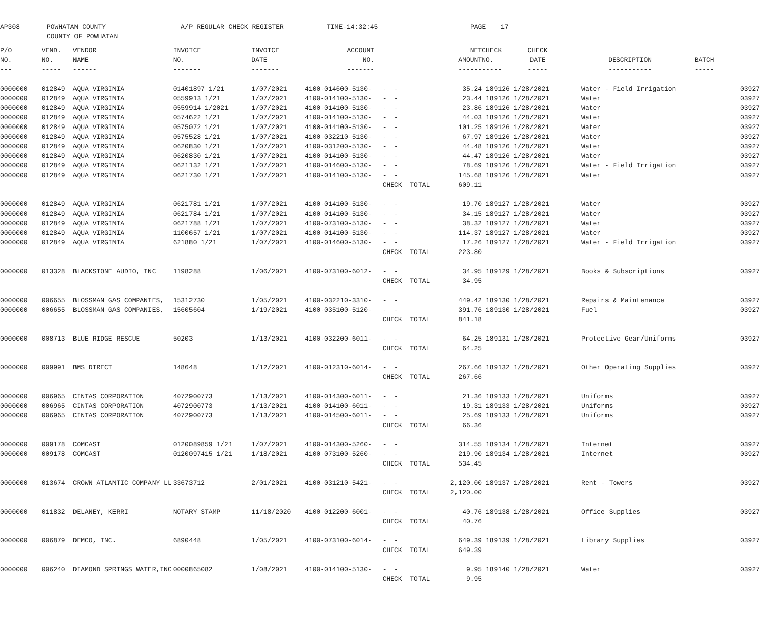AP308
POWHATAN COUNTY COUNTY OF POWHATAN
A/P REGULAR CHECK REGISTER
TIME-14:32:45
PAGE
17
| P/O | VEND. | VENDOR | INVOICE | INVOICE | ACCOUNT | | NET | CHECK | CHECK | | |
| --- | --- | --- | --- | --- | --- | --- | --- | --- | --- | --- | --- |
| NO. | NO. | NAME | NO. | DATE | NO. | | AMOUNT | NO. | DATE | DESCRIPTION | BATCH |
| --- | ----- | ------ | ------- | ------- | ------- | | ------ | ----- | ----- | ----------- | ----- |
| 0000000 | 012849 | AQUA VIRGINIA | 01401897 1/21 | 1/07/2021 | 4100-014600-5130- | - - | 35.24 | 189126 | 1/28/2021 | Water - Field Irrigation | 03927 |
| 0000000 | 012849 | AQUA VIRGINIA | 0559913 1/21 | 1/07/2021 | 4100-014100-5130- | - - | 23.44 | 189126 | 1/28/2021 | Water | 03927 |
| 0000000 | 012849 | AQUA VIRGINIA | 0559914 1/2021 | 1/07/2021 | 4100-014100-5130- | - - | 23.86 | 189126 | 1/28/2021 | Water | 03927 |
| 0000000 | 012849 | AQUA VIRGINIA | 0574622 1/21 | 1/07/2021 | 4100-014100-5130- | - - | 44.03 | 189126 | 1/28/2021 | Water | 03927 |
| 0000000 | 012849 | AQUA VIRGINIA | 0575072 1/21 | 1/07/2021 | 4100-014100-5130- | - - | 101.25 | 189126 | 1/28/2021 | Water | 03927 |
| 0000000 | 012849 | AQUA VIRGINIA | 0575528 1/21 | 1/07/2021 | 4100-032210-5130- | - - | 67.97 | 189126 | 1/28/2021 | Water | 03927 |
| 0000000 | 012849 | AQUA VIRGINIA | 0620830 1/21 | 1/07/2021 | 4100-031200-5130- | - - | 44.48 | 189126 | 1/28/2021 | Water | 03927 |
| 0000000 | 012849 | AQUA VIRGINIA | 0620830 1/21 | 1/07/2021 | 4100-014100-5130- | - - | 44.47 | 189126 | 1/28/2021 | Water | 03927 |
| 0000000 | 012849 | AQUA VIRGINIA | 0621132 1/21 | 1/07/2021 | 4100-014600-5130- | - - | 78.69 | 189126 | 1/28/2021 | Water - Field Irrigation | 03927 |
| 0000000 | 012849 | AQUA VIRGINIA | 0621730 1/21 | 1/07/2021 | 4100-014100-5130- | - - | 145.68 | 189126 | 1/28/2021 | Water | 03927 |
| | | | | | | CHECK TOTAL | 609.11 | | | | |
| 0000000 | 012849 | AQUA VIRGINIA | 0621781 1/21 | 1/07/2021 | 4100-014100-5130- | - - | 19.70 | 189127 | 1/28/2021 | Water | 03927 |
| 0000000 | 012849 | AQUA VIRGINIA | 0621784 1/21 | 1/07/2021 | 4100-014100-5130- | - - | 34.15 | 189127 | 1/28/2021 | Water | 03927 |
| 0000000 | 012849 | AQUA VIRGINIA | 0621788 1/21 | 1/07/2021 | 4100-073100-5130- | - - | 38.32 | 189127 | 1/28/2021 | Water | 03927 |
| 0000000 | 012849 | AQUA VIRGINIA | 1100657 1/21 | 1/07/2021 | 4100-014100-5130- | - - | 114.37 | 189127 | 1/28/2021 | Water | 03927 |
| 0000000 | 012849 | AQUA VIRGINIA | 621880 1/21 | 1/07/2021 | 4100-014600-5130- | - - | 17.26 | 189127 | 1/28/2021 | Water - Field Irrigation | 03927 |
| | | | | | | CHECK TOTAL | 223.80 | | | | |
| 0000000 | 013328 | BLACKSTONE AUDIO, INC | 1198288 | 1/06/2021 | 4100-073100-6012- | - - | 34.95 | 189129 | 1/28/2021 | Books & Subscriptions | 03927 |
| | | | | | | CHECK TOTAL | 34.95 | | | | |
| 0000000 | 006655 | BLOSSMAN GAS COMPANIES, | 15312730 | 1/05/2021 | 4100-032210-3310- | - - | 449.42 | 189130 | 1/28/2021 | Repairs & Maintenance | 03927 |
| 0000000 | 006655 | BLOSSMAN GAS COMPANIES, | 15605604 | 1/19/2021 | 4100-035100-5120- | - - | 391.76 | 189130 | 1/28/2021 | Fuel | 03927 |
| | | | | | | CHECK TOTAL | 841.18 | | | | |
| 0000000 | 008713 | BLUE RIDGE RESCUE | 50203 | 1/13/2021 | 4100-032200-6011- | - - | 64.25 | 189131 | 1/28/2021 | Protective Gear/Uniforms | 03927 |
| | | | | | | CHECK TOTAL | 64.25 | | | | |
| 0000000 | 009991 | BMS DIRECT | 148648 | 1/12/2021 | 4100-012310-6014- | - - | 267.66 | 189132 | 1/28/2021 | Other Operating Supplies | 03927 |
| | | | | | | CHECK TOTAL | 267.66 | | | | |
| 0000000 | 006965 | CINTAS CORPORATION | 4072900773 | 1/13/2021 | 4100-014300-6011- | - - | 21.36 | 189133 | 1/28/2021 | Uniforms | 03927 |
| 0000000 | 006965 | CINTAS CORPORATION | 4072900773 | 1/13/2021 | 4100-014100-6011- | - - | 19.31 | 189133 | 1/28/2021 | Uniforms | 03927 |
| 0000000 | 006965 | CINTAS CORPORATION | 4072900773 | 1/13/2021 | 4100-014500-6011- | - - | 25.69 | 189133 | 1/28/2021 | Uniforms | 03927 |
| | | | | | | CHECK TOTAL | 66.36 | | | | |
| 0000000 | 009178 | COMCAST | 0120089859 1/21 | 1/07/2021 | 4100-014300-5260- | - - | 314.55 | 189134 | 1/28/2021 | Internet | 03927 |
| 0000000 | 009178 | COMCAST | 0120097415 1/21 | 1/18/2021 | 4100-073100-5260- | - - | 219.90 | 189134 | 1/28/2021 | Internet | 03927 |
| | | | | | | CHECK TOTAL | 534.45 | | | | |
| 0000000 | 013674 | CROWN ATLANTIC COMPANY LL | 33673712 | 2/01/2021 | 4100-031210-5421- | - - | 2,120.00 | 189137 | 1/28/2021 | Rent - Towers | 03927 |
| | | | | | | CHECK TOTAL | 2,120.00 | | | | |
| 0000000 | 011832 | DELANEY, KERRI | NOTARY STAMP | 11/18/2020 | 4100-012200-6001- | - - | 40.76 | 189138 | 1/28/2021 | Office Supplies | 03927 |
| | | | | | | CHECK TOTAL | 40.76 | | | | |
| 0000000 | 006879 | DEMCO, INC. | 6890448 | 1/05/2021 | 4100-073100-6014- | - - | 649.39 | 189139 | 1/28/2021 | Library Supplies | 03927 |
| | | | | | | CHECK TOTAL | 649.39 | | | | |
| 0000000 | 006240 | DIAMOND SPRINGS WATER,INC | 0000865082 | 1/08/2021 | 4100-014100-5130- | - - | 9.95 | 189140 | 1/28/2021 | Water | 03927 |
| | | | | | | CHECK TOTAL | 9.95 | | | | |